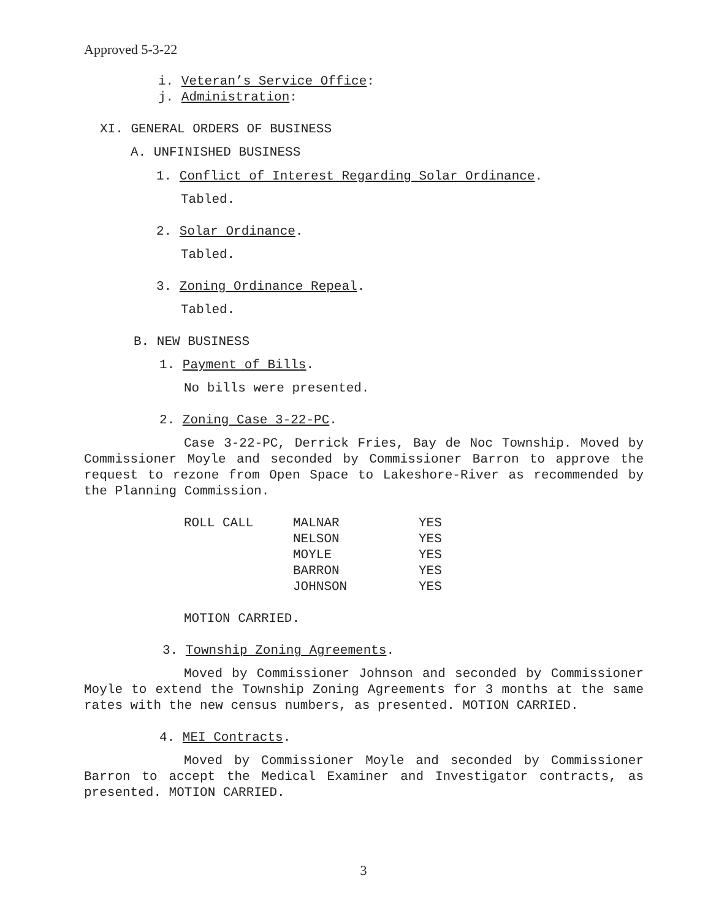Approved 5-3-22
i. Veteran’s Service Office:
j. Administration:
XI. GENERAL ORDERS OF BUSINESS
A. UNFINISHED BUSINESS
1. Conflict of Interest Regarding Solar Ordinance.
Tabled.
2. Solar Ordinance.
Tabled.
3. Zoning Ordinance Repeal.
Tabled.
B. NEW BUSINESS
1. Payment of Bills.
No bills were presented.
2. Zoning Case 3-22-PC.
Case 3-22-PC, Derrick Fries, Bay de Noc Township. Moved by Commissioner Moyle and seconded by Commissioner Barron to approve the request to rezone from Open Space to Lakeshore-River as recommended by the Planning Commission.
| ROLL CALL | MALNAR | YES |
| | NELSON | YES |
| | MOYLE | YES |
| | BARRON | YES |
| | JOHNSON | YES |
MOTION CARRIED.
3. Township Zoning Agreements.
Moved by Commissioner Johnson and seconded by Commissioner Moyle to extend the Township Zoning Agreements for 3 months at the same rates with the new census numbers, as presented. MOTION CARRIED.
4. MEI Contracts.
Moved by Commissioner Moyle and seconded by Commissioner Barron to accept the Medical Examiner and Investigator contracts, as presented. MOTION CARRIED.
3